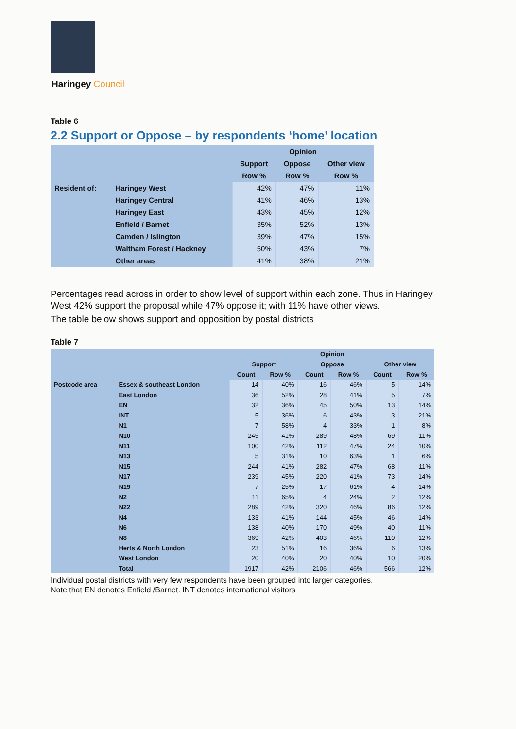Haringey Council
Table 6
2.2 Support or Oppose – by respondents ‘home’ location
| | | Opinion | | |
| --- | --- | --- | --- | --- |
| | | Support | Oppose | Other view |
| | | Row % | Row % | Row % |
| Resident of: | Haringey West | 42% | 47% | 11% |
| | Haringey Central | 41% | 46% | 13% |
| | Haringey East | 43% | 45% | 12% |
| | Enfield / Barnet | 35% | 52% | 13% |
| | Camden / Islington | 39% | 47% | 15% |
| | Waltham Forest / Hackney | 50% | 43% | 7% |
| | Other areas | 41% | 38% | 21% |
Percentages read across in order to show level of support within each zone. Thus in Haringey West 42% support the proposal while 47% oppose it; with 11% have other views.
The table below shows support and opposition by postal districts
Table 7
| | | Opinion | | | | | |
| --- | --- | --- | --- | --- | --- | --- | --- |
| | | Support | | Oppose | | Other view | |
| | | Count | Row % | Count | Row % | Count | Row % |
| Postcode area | Essex & southeast London | 14 | 40% | 16 | 46% | 5 | 14% |
| | East London | 36 | 52% | 28 | 41% | 5 | 7% |
| | EN | 32 | 36% | 45 | 50% | 13 | 14% |
| | INT | 5 | 36% | 6 | 43% | 3 | 21% |
| | N1 | 7 | 58% | 4 | 33% | 1 | 8% |
| | N10 | 245 | 41% | 289 | 48% | 69 | 11% |
| | N11 | 100 | 42% | 112 | 47% | 24 | 10% |
| | N13 | 5 | 31% | 10 | 63% | 1 | 6% |
| | N15 | 244 | 41% | 282 | 47% | 68 | 11% |
| | N17 | 239 | 45% | 220 | 41% | 73 | 14% |
| | N19 | 7 | 25% | 17 | 61% | 4 | 14% |
| | N2 | 11 | 65% | 4 | 24% | 2 | 12% |
| | N22 | 289 | 42% | 320 | 46% | 86 | 12% |
| | N4 | 133 | 41% | 144 | 45% | 46 | 14% |
| | N6 | 138 | 40% | 170 | 49% | 40 | 11% |
| | N8 | 369 | 42% | 403 | 46% | 110 | 12% |
| | Herts & North London | 23 | 51% | 16 | 36% | 6 | 13% |
| | West London | 20 | 40% | 20 | 40% | 10 | 20% |
| | Total | 1917 | 42% | 2106 | 46% | 566 | 12% |
Individual postal districts with very few respondents have been grouped into larger categories.
Note that EN denotes Enfield /Barnet. INT denotes international visitors